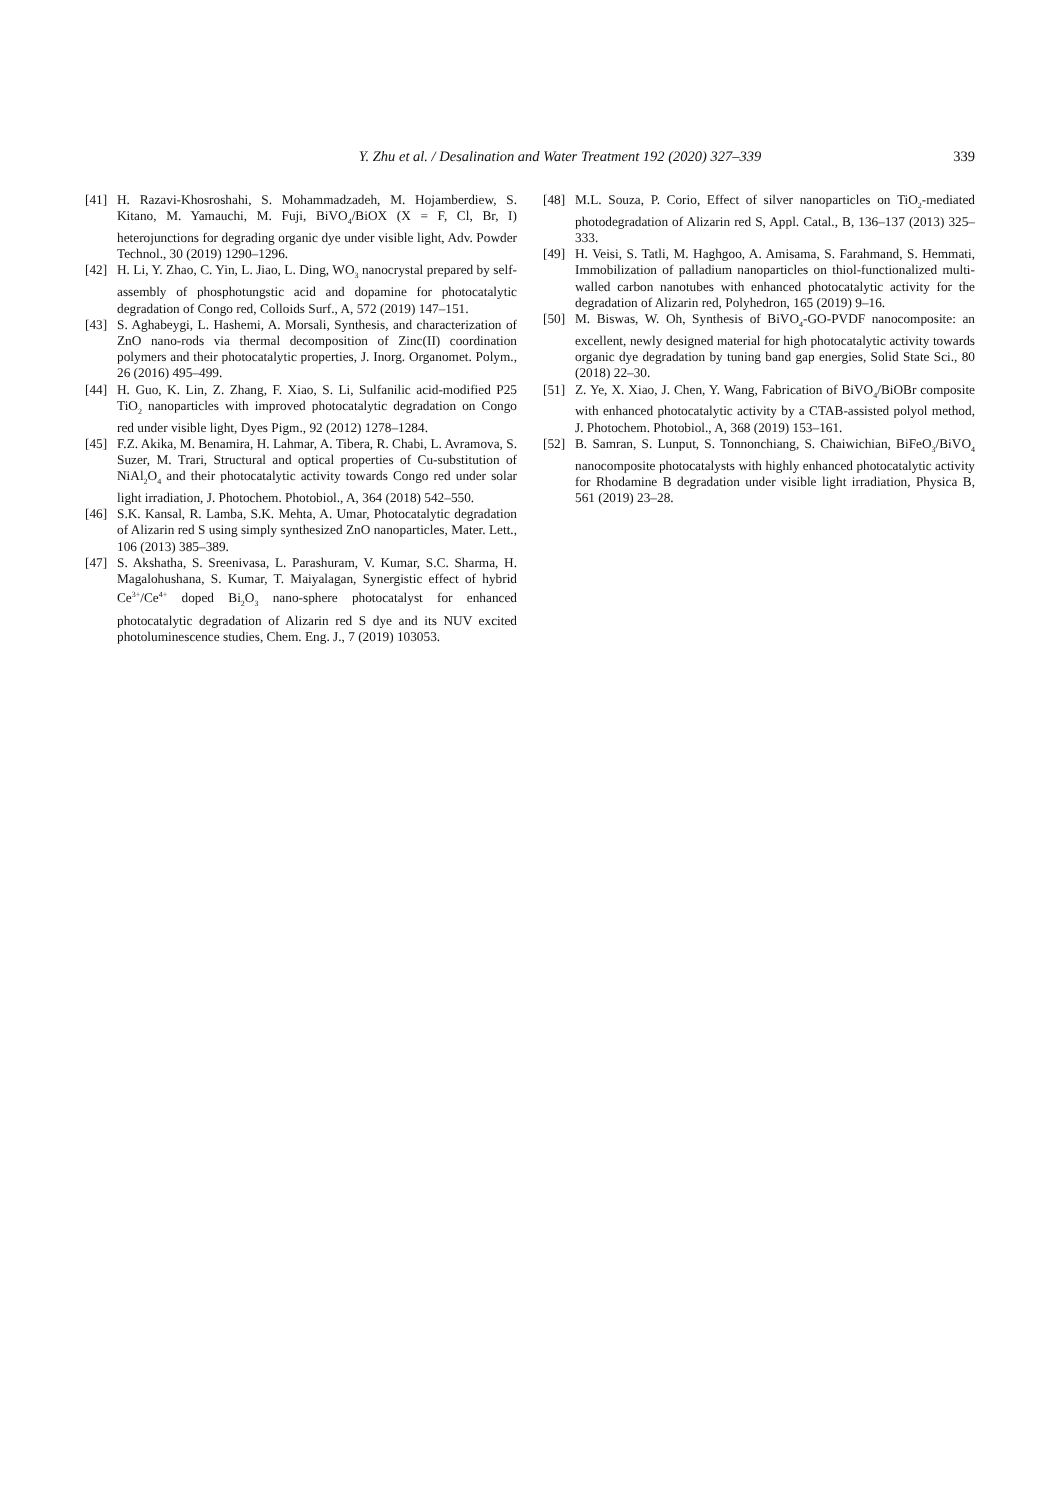Y. Zhu et al. / Desalination and Water Treatment 192 (2020) 327–339 339
[41] H. Razavi-Khosroshahi, S. Mohammadzadeh, M. Hojamberdiew, S. Kitano, M. Yamauchi, M. Fuji, BiVO<sub>4</sub>/BiOX (X = F, Cl, Br, I) heterojunctions for degrading organic dye under visible light, Adv. Powder Technol., 30 (2019) 1290–1296.
[42] H. Li, Y. Zhao, C. Yin, L. Jiao, L. Ding, WO<sub>3</sub> nanocrystal prepared by self-assembly of phosphotungstic acid and dopamine for photocatalytic degradation of Congo red, Colloids Surf., A, 572 (2019) 147–151.
[43] S. Aghabeygi, L. Hashemi, A. Morsali, Synthesis, and characterization of ZnO nano-rods via thermal decomposition of Zinc(II) coordination polymers and their photocatalytic properties, J. Inorg. Organomet. Polym., 26 (2016) 495–499.
[44] H. Guo, K. Lin, Z. Zhang, F. Xiao, S. Li, Sulfanilic acid-modified P25 TiO<sub>2</sub> nanoparticles with improved photocatalytic degradation on Congo red under visible light, Dyes Pigm., 92 (2012) 1278–1284.
[45] F.Z. Akika, M. Benamira, H. Lahmar, A. Tibera, R. Chabi, L. Avramova, S. Suzer, M. Trari, Structural and optical properties of Cu-substitution of NiAl<sub>2</sub>O<sub>4</sub> and their photocatalytic activity towards Congo red under solar light irradiation, J. Photochem. Photobiol., A, 364 (2018) 542–550.
[46] S.K. Kansal, R. Lamba, S.K. Mehta, A. Umar, Photocatalytic degradation of Alizarin red S using simply synthesized ZnO nanoparticles, Mater. Lett., 106 (2013) 385–389.
[47] S. Akshatha, S. Sreenivasa, L. Parashuram, V. Kumar, S.C. Sharma, H. Magalohushana, S. Kumar, T. Maiyalagan, Synergistic effect of hybrid Ce<sup>3+</sup>/Ce<sup>4+</sup> doped Bi<sub>2</sub>O<sub>3</sub> nano-sphere photocatalyst for enhanced photocatalytic degradation of Alizarin red S dye and its NUV excited photoluminescence studies, Chem. Eng. J., 7 (2019) 103053.
[48] M.L. Souza, P. Corio, Effect of silver nanoparticles on TiO<sub>2</sub>-mediated photodegradation of Alizarin red S, Appl. Catal., B, 136–137 (2013) 325–333.
[49] H. Veisi, S. Tatli, M. Haghgoo, A. Amisama, S. Farahmand, S. Hemmati, Immobilization of palladium nanoparticles on thiol-functionalized multi-walled carbon nanotubes with enhanced photocatalytic activity for the degradation of Alizarin red, Polyhedron, 165 (2019) 9–16.
[50] M. Biswas, W. Oh, Synthesis of BiVO<sub>4</sub>-GO-PVDF nanocomposite: an excellent, newly designed material for high photocatalytic activity towards organic dye degradation by tuning band gap energies, Solid State Sci., 80 (2018) 22–30.
[51] Z. Ye, X. Xiao, J. Chen, Y. Wang, Fabrication of BiVO<sub>4</sub>/BiOBr composite with enhanced photocatalytic activity by a CTAB-assisted polyol method, J. Photochem. Photobiol., A, 368 (2019) 153–161.
[52] B. Samran, S. Lunput, S. Tonnonchiang, S. Chaiwichian, BiFeO<sub>3</sub>/BiVO<sub>4</sub> nanocomposite photocatalysts with highly enhanced photocatalytic activity for Rhodamine B degradation under visible light irradiation, Physica B, 561 (2019) 23–28.